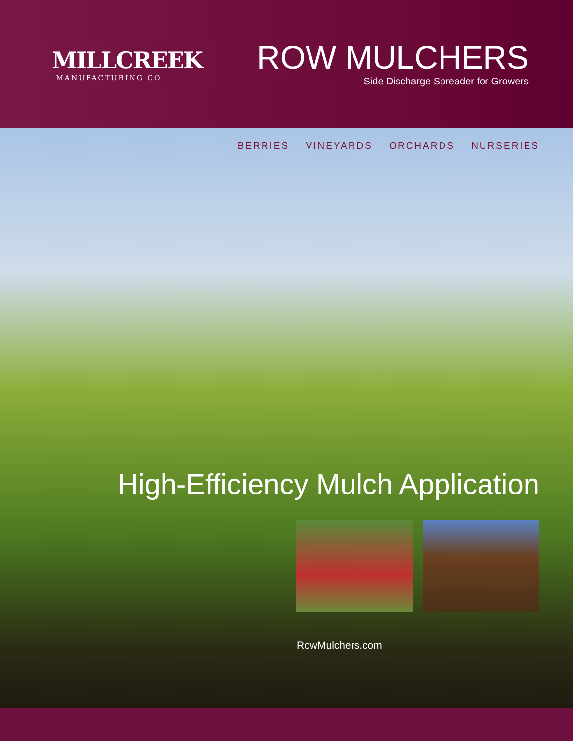MILLCREEK
MANUFACTURING CO
ROW MULCHERS
Side Discharge Spreader for Growers
BERRIES VINEYARDS ORCHARDS NURSERIES
High-Efficiency Mulch Application
RowMulchers.com